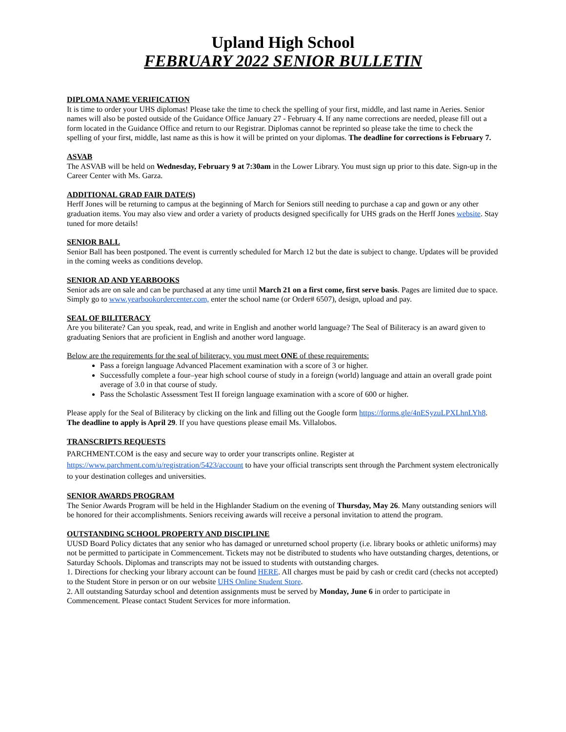Upland High School
FEBRUARY 2022 SENIOR BULLETIN
DIPLOMA NAME VERIFICATION
It is time to order your UHS diplomas! Please take the time to check the spelling of your first, middle, and last name in Aeries. Senior names will also be posted outside of the Guidance Office January 27 - February 4. If any name corrections are needed, please fill out a form located in the Guidance Office and return to our Registrar. Diplomas cannot be reprinted so please take the time to check the spelling of your first, middle, last name as this is how it will be printed on your diplomas. The deadline for corrections is February 7.
ASVAB
The ASVAB will be held on Wednesday, February 9 at 7:30am in the Lower Library. You must sign up prior to this date. Sign-up in the Career Center with Ms. Garza.
ADDITIONAL GRAD FAIR DATE(S)
Herff Jones will be returning to campus at the beginning of March for Seniors still needing to purchase a cap and gown or any other graduation items. You may also view and order a variety of products designed specifically for UHS grads on the Herff Jones website. Stay tuned for more details!
SENIOR BALL
Senior Ball has been postponed. The event is currently scheduled for March 12 but the date is subject to change. Updates will be provided in the coming weeks as conditions develop.
SENIOR AD AND YEARBOOKS
Senior ads are on sale and can be purchased at any time until March 21 on a first come, first serve basis. Pages are limited due to space. Simply go to www.yearbookordercenter.com, enter the school name (or Order# 6507), design, upload and pay.
SEAL OF BILITERACY
Are you biliterate? Can you speak, read, and write in English and another world language? The Seal of Biliteracy is an award given to graduating Seniors that are proficient in English and another word language.
Below are the requirements for the seal of biliteracy, you must meet ONE of these requirements:
Pass a foreign language Advanced Placement examination with a score of 3 or higher.
Successfully complete a four–year high school course of study in a foreign (world) language and attain an overall grade point average of 3.0 in that course of study.
Pass the Scholastic Assessment Test II foreign language examination with a score of 600 or higher.
Please apply for the Seal of Biliteracy by clicking on the link and filling out the Google form https://forms.gle/4nESyzuLPXLhnLYh8. The deadline to apply is April 29. If you have questions please email Ms. Villalobos.
TRANSCRIPTS REQUESTS
PARCHMENT.COM is the easy and secure way to order your transcripts online. Register at https://www.parchment.com/u/registration/5423/account to have your official transcripts sent through the Parchment system electronically to your destination colleges and universities.
SENIOR AWARDS PROGRAM
The Senior Awards Program will be held in the Highlander Stadium on the evening of Thursday, May 26. Many outstanding seniors will be honored for their accomplishments. Seniors receiving awards will receive a personal invitation to attend the program.
OUTSTANDING SCHOOL PROPERTY AND DISCIPLINE
UUSD Board Policy dictates that any senior who has damaged or unreturned school property (i.e. library books or athletic uniforms) may not be permitted to participate in Commencement. Tickets may not be distributed to students who have outstanding charges, detentions, or Saturday Schools. Diplomas and transcripts may not be issued to students with outstanding charges.
1. Directions for checking your library account can be found HERE. All charges must be paid by cash or credit card (checks not accepted) to the Student Store in person or on our website UHS Online Student Store.
2. All outstanding Saturday school and detention assignments must be served by Monday, June 6 in order to participate in Commencement. Please contact Student Services for more information.